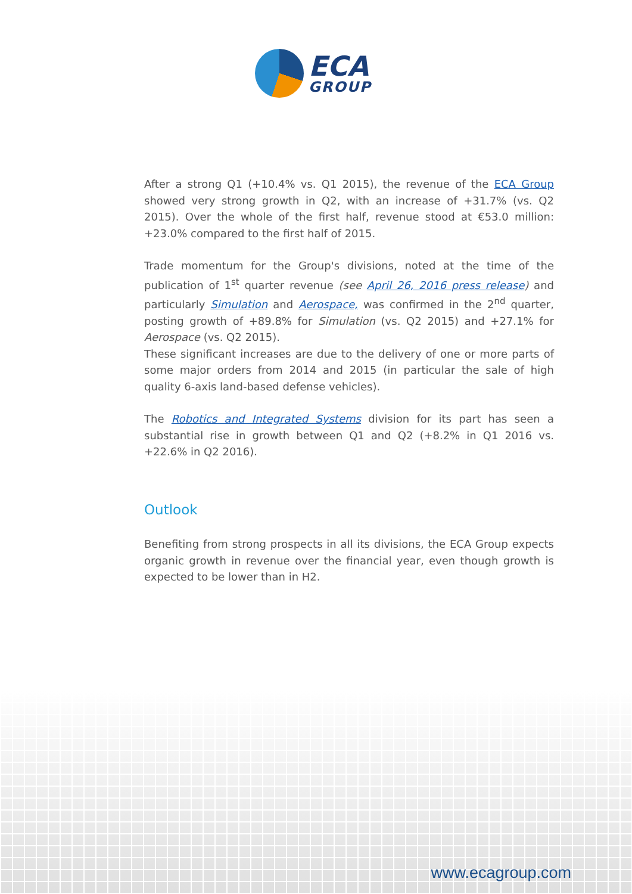ECA
GROUP
After a strong Q1 (+10.4% vs. Q1 2015), the revenue of the ECA Group showed very strong growth in Q2, with an increase of +31.7% (vs. Q2 2015). Over the whole of the first half, revenue stood at €53.0 million: +23.0% compared to the first half of 2015.
Trade momentum for the Group's divisions, noted at the time of the publication of 1<sup>st</sup> quarter revenue (see April 26, 2016 press release) and particularly Simulation and Aerospace, was confirmed in the 2<sup>nd</sup> quarter, posting growth of +89.8% for Simulation (vs. Q2 2015) and +27.1% for Aerospace (vs. Q2 2015).
These significant increases are due to the delivery of one or more parts of some major orders from 2014 and 2015 (in particular the sale of high quality 6-axis land-based defense vehicles).
The Robotics and Integrated Systems division for its part has seen a substantial rise in growth between Q1 and Q2 (+8.2% in Q1 2016 vs. +22.6% in Q2 2016).
Outlook
Benefiting from strong prospects in all its divisions, the ECA Group expects organic growth in revenue over the financial year, even though growth is expected to be lower than in H2.
www.ecagroup.com